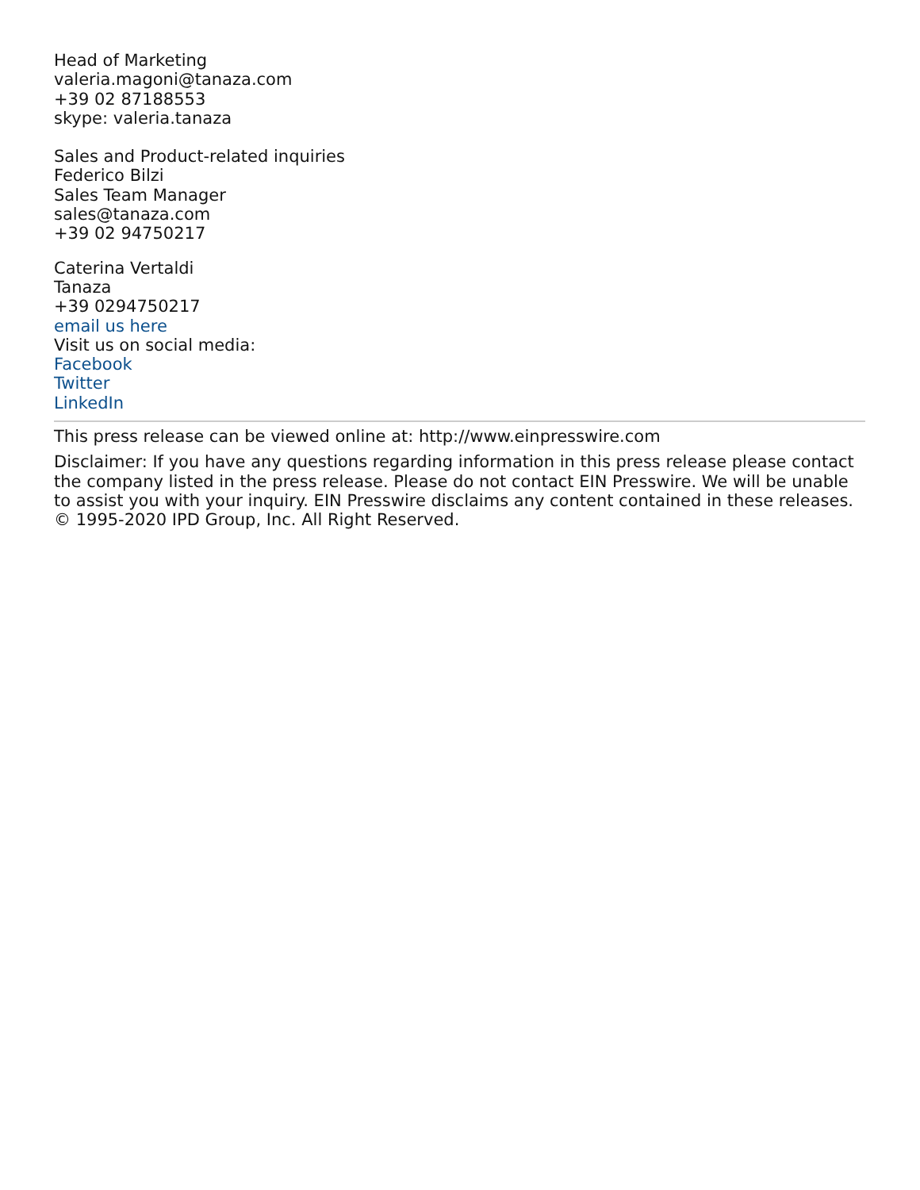Head of Marketing
valeria.magoni@tanaza.com
+39 02 87188553
skype: valeria.tanaza
Sales and Product-related inquiries
Federico Bilzi
Sales Team Manager
sales@tanaza.com
+39 02 94750217
Caterina Vertaldi
Tanaza
+39 0294750217
email us here
Visit us on social media:
Facebook
Twitter
LinkedIn
This press release can be viewed online at: http://www.einpresswire.com
Disclaimer: If you have any questions regarding information in this press release please contact the company listed in the press release. Please do not contact EIN Presswire. We will be unable to assist you with your inquiry. EIN Presswire disclaims any content contained in these releases. © 1995-2020 IPD Group, Inc. All Right Reserved.